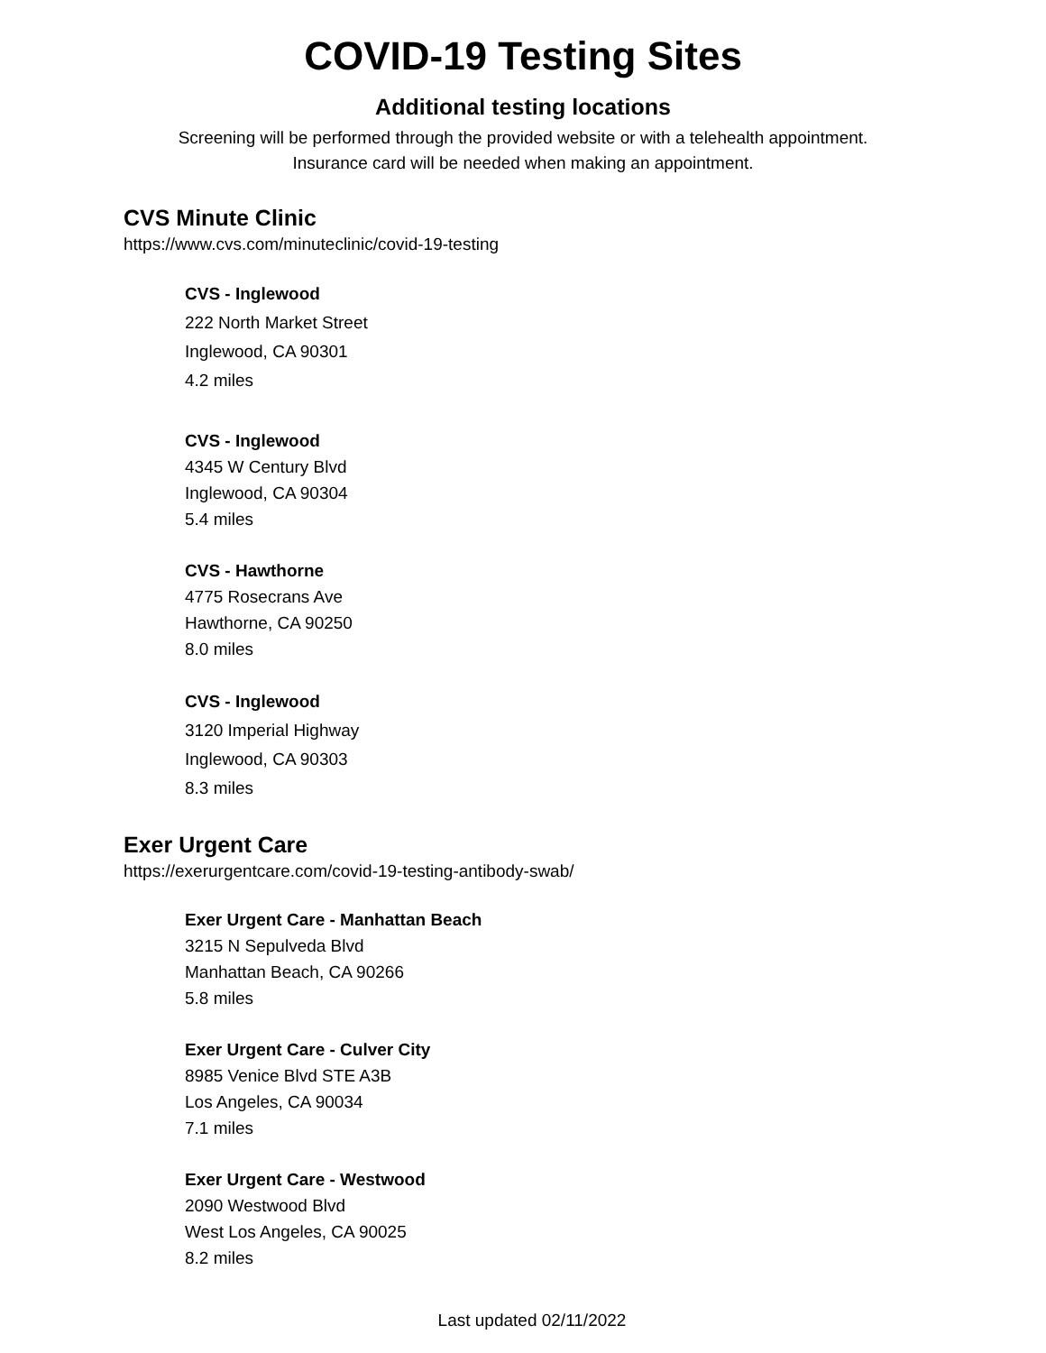COVID-19 Testing Sites
Additional testing locations
Screening will be performed through the provided website or with a telehealth appointment.
Insurance card will be needed when making an appointment.
CVS Minute Clinic
https://www.cvs.com/minuteclinic/covid-19-testing
CVS - Inglewood
222 North Market Street
Inglewood, CA 90301
4.2 miles
CVS - Inglewood
4345 W Century Blvd
Inglewood, CA 90304
5.4 miles
CVS - Hawthorne
4775 Rosecrans Ave
Hawthorne, CA 90250
8.0 miles
CVS - Inglewood
3120 Imperial Highway
Inglewood, CA 90303
8.3 miles
Exer Urgent Care
https://exerurgentcare.com/covid-19-testing-antibody-swab/
Exer Urgent Care - Manhattan Beach
3215 N Sepulveda Blvd
Manhattan Beach, CA 90266
5.8 miles
Exer Urgent Care - Culver City
8985 Venice Blvd STE A3B
Los Angeles, CA 90034
7.1 miles
Exer Urgent Care - Westwood
2090 Westwood Blvd
West Los Angeles, CA 90025
8.2 miles
Last updated 02/11/2022